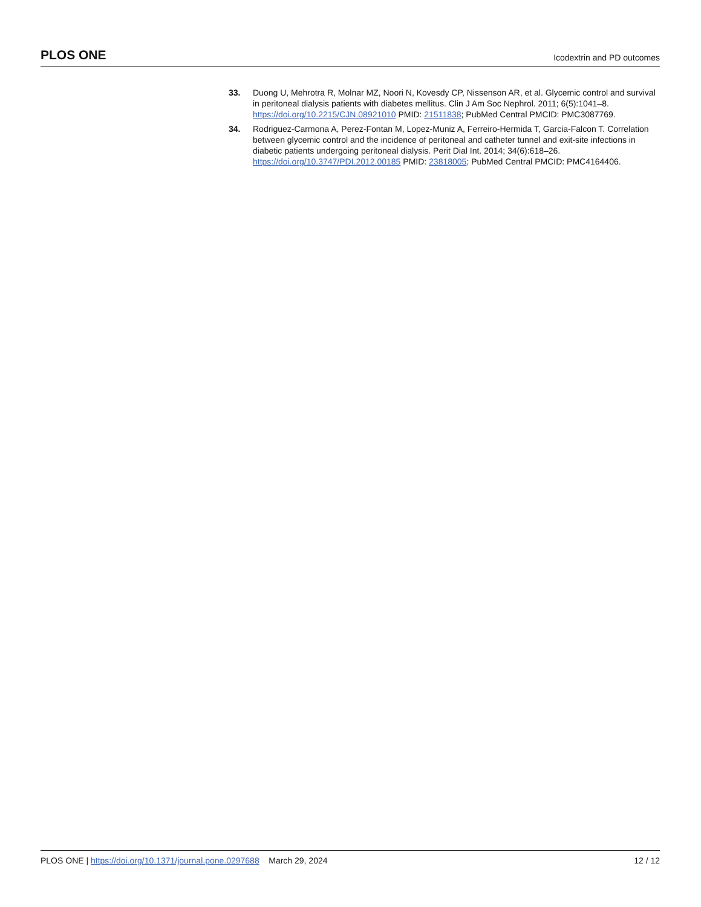PLOS ONE Icodextrin and PD outcomes
33. Duong U, Mehrotra R, Molnar MZ, Noori N, Kovesdy CP, Nissenson AR, et al. Glycemic control and survival in peritoneal dialysis patients with diabetes mellitus. Clin J Am Soc Nephrol. 2011; 6(5):1041–8. https://doi.org/10.2215/CJN.08921010 PMID: 21511838; PubMed Central PMCID: PMC3087769.
34. Rodriguez-Carmona A, Perez-Fontan M, Lopez-Muniz A, Ferreiro-Hermida T, Garcia-Falcon T. Correlation between glycemic control and the incidence of peritoneal and catheter tunnel and exit-site infections in diabetic patients undergoing peritoneal dialysis. Perit Dial Int. 2014; 34(6):618–26. https://doi.org/10.3747/PDI.2012.00185 PMID: 23818005; PubMed Central PMCID: PMC4164406.
PLOS ONE | https://doi.org/10.1371/journal.pone.0297688 March 29, 2024 12 / 12